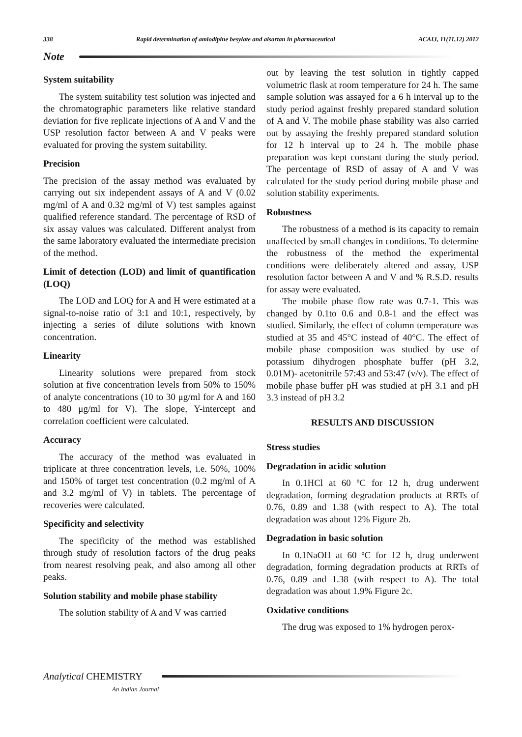338 Rapid determination of amlodipine besylate and alsartan in pharmaceutical ACAIJ, 11(11,12) 2012
Note
System suitability
The system suitability test solution was injected and the chromatographic parameters like relative standard deviation for five replicate injections of A and V and the USP resolution factor between A and V peaks were evaluated for proving the system suitability.
Precision
The precision of the assay method was evaluated by carrying out six independent assays of A and V (0.02 mg/ml of A and 0.32 mg/ml of V) test samples against qualified reference standard. The percentage of RSD of six assay values was calculated. Different analyst from the same laboratory evaluated the intermediate precision of the method.
Limit of detection (LOD) and limit of quantification (LOQ)
The LOD and LOQ for A and H were estimated at a signal-to-noise ratio of 3:1 and 10:1, respectively, by injecting a series of dilute solutions with known concentration.
Linearity
Linearity solutions were prepared from stock solution at five concentration levels from 50% to 150% of analyte concentrations (10 to 30 μg/ml for A and 160 to 480 μg/ml for V). The slope, Y-intercept and correlation coefficient were calculated.
Accuracy
The accuracy of the method was evaluated in triplicate at three concentration levels, i.e. 50%, 100% and 150% of target test concentration (0.2 mg/ml of A and 3.2 mg/ml of V) in tablets. The percentage of recoveries were calculated.
Specificity and selectivity
The specificity of the method was established through study of resolution factors of the drug peaks from nearest resolving peak, and also among all other peaks.
Solution stability and mobile phase stability
The solution stability of A and V was carried
out by leaving the test solution in tightly capped volumetric flask at room temperature for 24 h. The same sample solution was assayed for a 6 h interval up to the study period against freshly prepared standard solution of A and V. The mobile phase stability was also carried out by assaying the freshly prepared standard solution for 12 h interval up to 24 h. The mobile phase preparation was kept constant during the study period. The percentage of RSD of assay of A and V was calculated for the study period during mobile phase and solution stability experiments.
Robustness
The robustness of a method is its capacity to remain unaffected by small changes in conditions. To determine the robustness of the method the experimental conditions were deliberately altered and assay, USP resolution factor between A and V and % R.S.D. results for assay were evaluated.
The mobile phase flow rate was 0.7-1. This was changed by 0.1to 0.6 and 0.8-1 and the effect was studied. Similarly, the effect of column temperature was studied at 35 and 45°C instead of 40°C. The effect of mobile phase composition was studied by use of potassium dihydrogen phosphate buffer (pH 3.2, 0.01M)- acetonitrile 57:43 and 53:47 (v/v). The effect of mobile phase buffer pH was studied at pH 3.1 and pH 3.3 instead of pH 3.2
RESULTS AND DISCUSSION
Stress studies
Degradation in acidic solution
In 0.1HCl at 60 ºC for 12 h, drug underwent degradation, forming degradation products at RRTs of 0.76, 0.89 and 1.38 (with respect to A). The total degradation was about 12% Figure 2b.
Degradation in basic solution
In 0.1NaOH at 60 ºC for 12 h, drug underwent degradation, forming degradation products at RRTs of 0.76, 0.89 and 1.38 (with respect to A). The total degradation was about 1.9% Figure 2c.
Oxidative conditions
The drug was exposed to 1% hydrogen perox-
Analytical CHEMISTRY
An Indian Journal